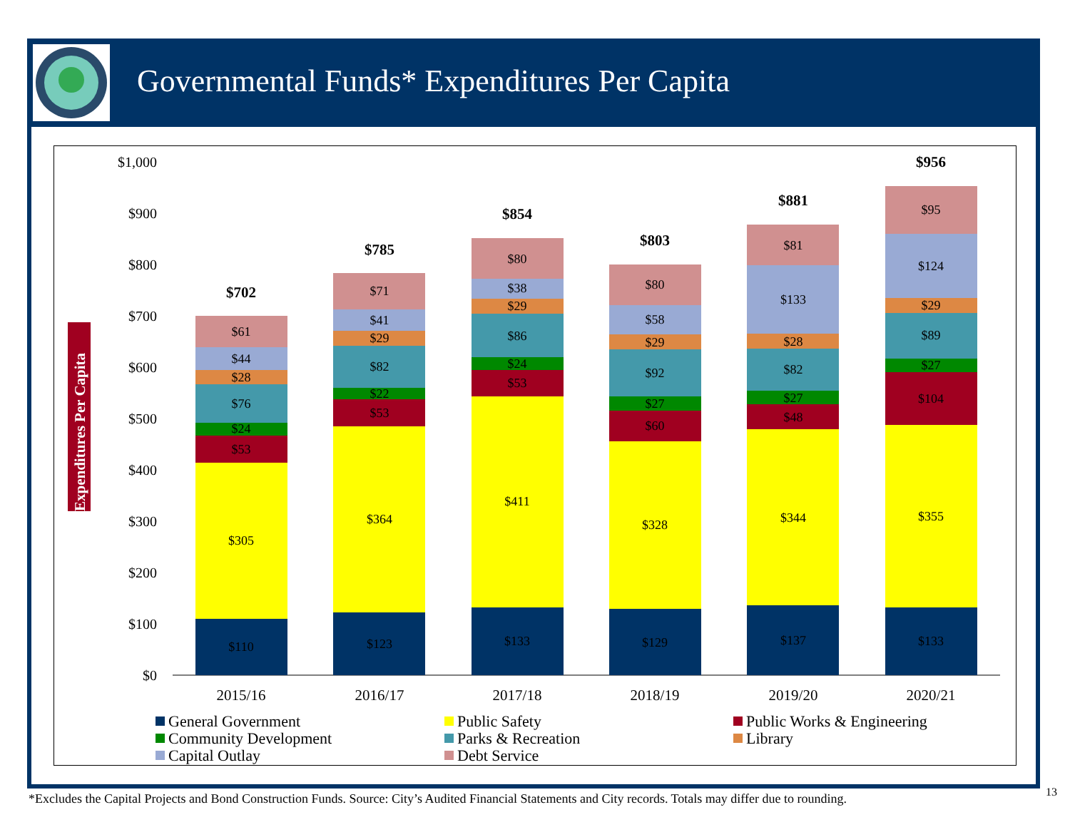Governmental Funds* Expenditures Per Capita
$1,000
$900
$800
$700
$600
$500
$400
$300
$200
$100
$0
Expenditures Per Capita
$110
$305
$53
$24
$76
$28
$44
$61
$702
$123
$364
$53
$22
$82
$29
$41
$71
$785
$133
$411
$53
$24
$86
$29
$38
$80
$854
$129
$328
$60
$27
$92
$29
$58
$80
$803
$137
$344
$48
$27
$82
$28
$133
$81
$881
$133
$355
$104
$27
$89
$29
$124
$95
$956
2015/16
2016/17
2017/18
2018/19
2019/20
2020/21
General Government
Public Safety
Public Works & Engineering
Community Development
Parks & Recreation
Library
Capital Outlay
Debt Service
*Excludes the Capital Projects and Bond Construction Funds. Source: City’s Audited Financial Statements and City records. Totals may differ due to rounding.
13